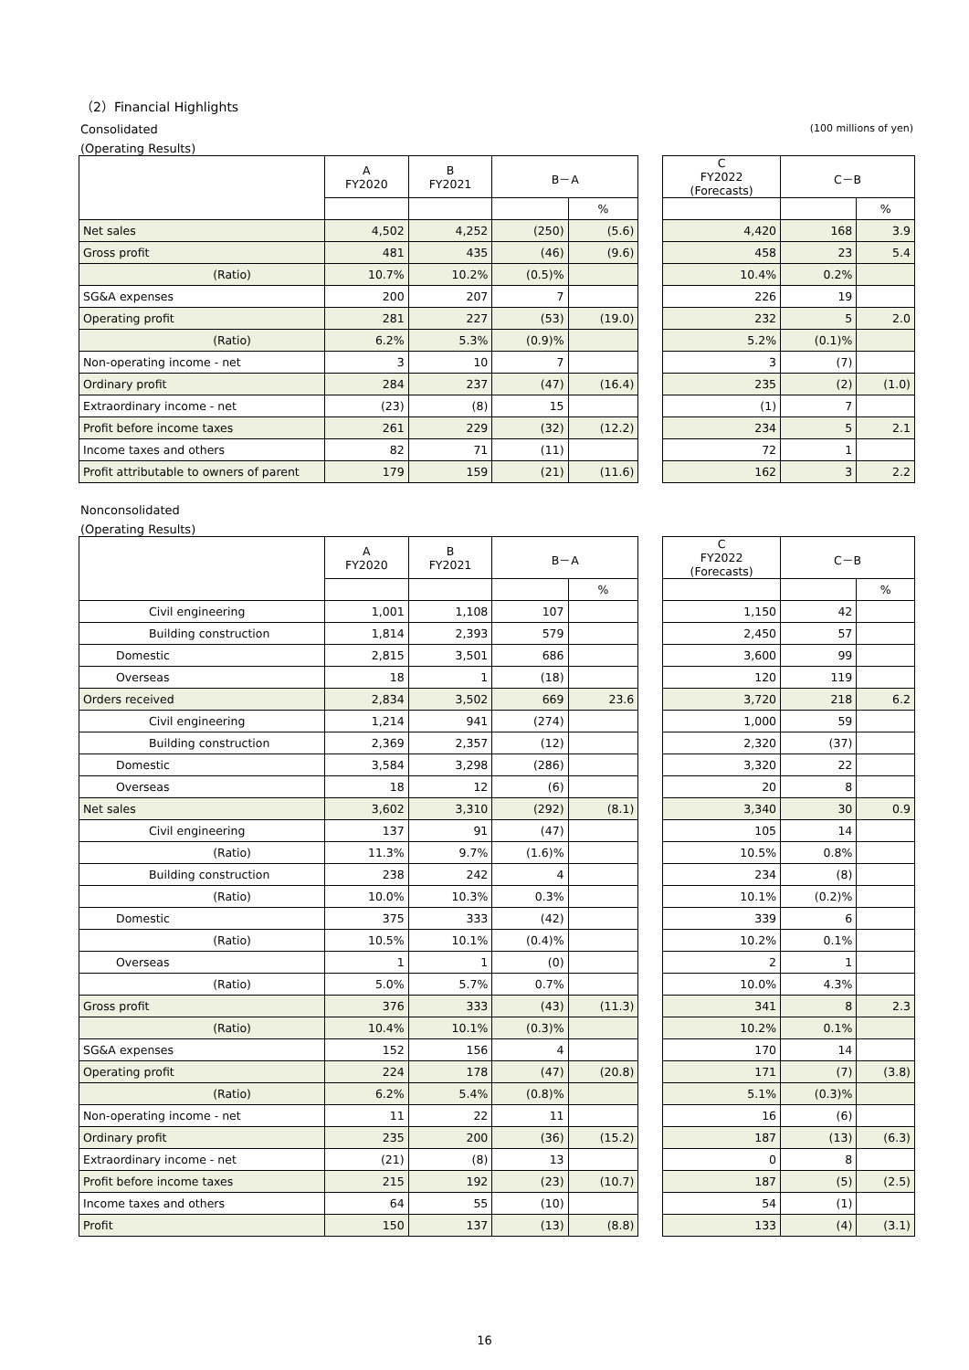（2）Financial Highlights
Consolidated (100 millions of yen)
(Operating Results)
| | A FY2020 | B FY2021 | B－A | | | C FY2022 (Forecasts) | C－B | |
| | | | | % | | | | % |
| Net sales | 4,502 | 4,252 | (250) | (5.6) | | 4,420 | 168 | 3.9 |
| Gross profit | 481 | 435 | (46) | (9.6) | | 458 | 23 | 5.4 |
| (Ratio) | 10.7% | 10.2% | (0.5)% | | | 10.4% | 0.2% | |
| SG&A expenses | 200 | 207 | 7 | | | 226 | 19 | |
| Operating profit | 281 | 227 | (53) | (19.0) | | 232 | 5 | 2.0 |
| (Ratio) | 6.2% | 5.3% | (0.9)% | | | 5.2% | (0.1)% | |
| Non-operating income - net | 3 | 10 | 7 | | | 3 | (7) | |
| Ordinary profit | 284 | 237 | (47) | (16.4) | | 235 | (2) | (1.0) |
| Extraordinary income - net | (23) | (8) | 15 | | | (1) | 7 | |
| Profit before income taxes | 261 | 229 | (32) | (12.2) | | 234 | 5 | 2.1 |
| Income taxes and others | 82 | 71 | (11) | | | 72 | 1 | |
| Profit attributable to owners of parent | 179 | 159 | (21) | (11.6) | | 162 | 3 | 2.2 |
Nonconsolidated
(Operating Results)
| | A FY2020 | B FY2021 | B－A | | | C FY2022 (Forecasts) | C－B | |
| | | | | % | | | | % |
| Civil engineering | 1,001 | 1,108 | 107 | | | 1,150 | 42 | |
| Building construction | 1,814 | 2,393 | 579 | | | 2,450 | 57 | |
| Domestic | 2,815 | 3,501 | 686 | | | 3,600 | 99 | |
| Overseas | 18 | 1 | (18) | | | 120 | 119 | |
| Orders received | 2,834 | 3,502 | 669 | 23.6 | | 3,720 | 218 | 6.2 |
| Civil engineering | 1,214 | 941 | (274) | | | 1,000 | 59 | |
| Building construction | 2,369 | 2,357 | (12) | | | 2,320 | (37) | |
| Domestic | 3,584 | 3,298 | (286) | | | 3,320 | 22 | |
| Overseas | 18 | 12 | (6) | | | 20 | 8 | |
| Net sales | 3,602 | 3,310 | (292) | (8.1) | | 3,340 | 30 | 0.9 |
| Civil engineering | 137 | 91 | (47) | | | 105 | 14 | |
| (Ratio) | 11.3% | 9.7% | (1.6)% | | | 10.5% | 0.8% | |
| Building construction | 238 | 242 | 4 | | | 234 | (8) | |
| (Ratio) | 10.0% | 10.3% | 0.3% | | | 10.1% | (0.2)% | |
| Domestic | 375 | 333 | (42) | | | 339 | 6 | |
| (Ratio) | 10.5% | 10.1% | (0.4)% | | | 10.2% | 0.1% | |
| Overseas | 1 | 1 | (0) | | | 2 | 1 | |
| (Ratio) | 5.0% | 5.7% | 0.7% | | | 10.0% | 4.3% | |
| Gross profit | 376 | 333 | (43) | (11.3) | | 341 | 8 | 2.3 |
| (Ratio) | 10.4% | 10.1% | (0.3)% | | | 10.2% | 0.1% | |
| SG&A expenses | 152 | 156 | 4 | | | 170 | 14 | |
| Operating profit | 224 | 178 | (47) | (20.8) | | 171 | (7) | (3.8) |
| (Ratio) | 6.2% | 5.4% | (0.8)% | | | 5.1% | (0.3)% | |
| Non-operating income - net | 11 | 22 | 11 | | | 16 | (6) | |
| Ordinary profit | 235 | 200 | (36) | (15.2) | | 187 | (13) | (6.3) |
| Extraordinary income - net | (21) | (8) | 13 | | | 0 | 8 | |
| Profit before income taxes | 215 | 192 | (23) | (10.7) | | 187 | (5) | (2.5) |
| Income taxes and others | 64 | 55 | (10) | | | 54 | (1) | |
| Profit | 150 | 137 | (13) | (8.8) | | 133 | (4) | (3.1) |
16